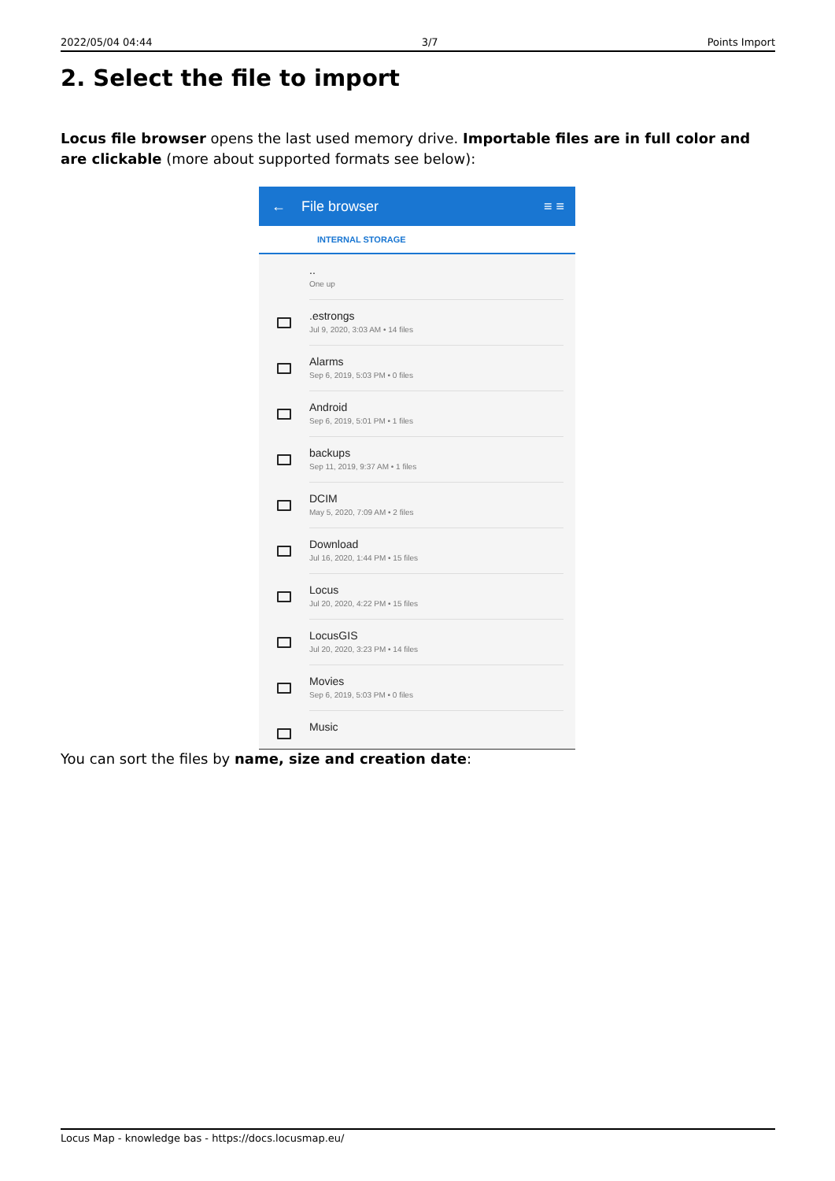2022/05/04 04:44 3/7 Points Import
2. Select the file to import
Locus file browser opens the last used memory drive. Importable files are in full color and are clickable (more about supported formats see below):
← File browser ≡ ≡
INTERNAL STORAGE
..
One up
.estrongs
Jul 9, 2020, 3:03 AM • 14 files
Alarms
Sep 6, 2019, 5:03 PM • 0 files
Android
Sep 6, 2019, 5:01 PM • 1 files
backups
Sep 11, 2019, 9:37 AM • 1 files
DCIM
May 5, 2020, 7:09 AM • 2 files
Download
Jul 16, 2020, 1:44 PM • 15 files
Locus
Jul 20, 2020, 4:22 PM • 15 files
LocusGIS
Jul 20, 2020, 3:23 PM • 14 files
Movies
Sep 6, 2019, 5:03 PM • 0 files
Music
You can sort the files by name, size and creation date:
Locus Map - knowledge bas - https://docs.locusmap.eu/